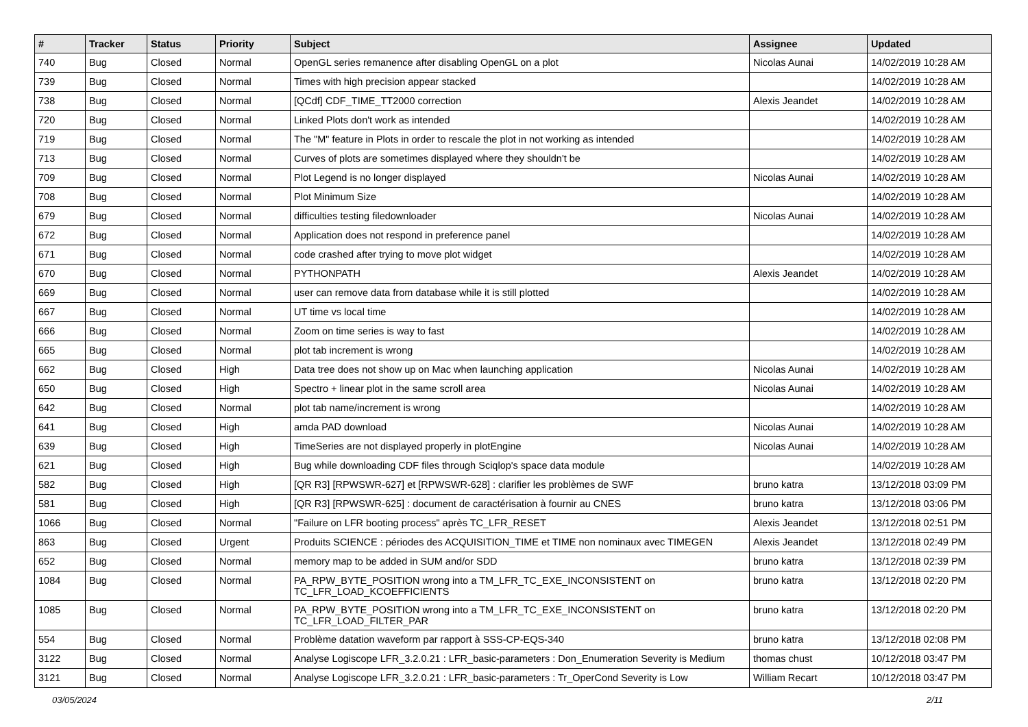| # | Tracker | Status | Priority | Subject | Assignee | Updated |
| --- | --- | --- | --- | --- | --- | --- |
| 740 | Bug | Closed | Normal | OpenGL series remanence after disabling OpenGL on a plot | Nicolas Aunai | 14/02/2019 10:28 AM |
| 739 | Bug | Closed | Normal | Times with high precision appear stacked | | 14/02/2019 10:28 AM |
| 738 | Bug | Closed | Normal | [QCdf] CDF_TIME_TT2000 correction | Alexis Jeandet | 14/02/2019 10:28 AM |
| 720 | Bug | Closed | Normal | Linked Plots don't work as intended | | 14/02/2019 10:28 AM |
| 719 | Bug | Closed | Normal | The "M" feature in Plots in order to rescale the plot in not working as intended | | 14/02/2019 10:28 AM |
| 713 | Bug | Closed | Normal | Curves of plots are sometimes displayed where they shouldn't be | | 14/02/2019 10:28 AM |
| 709 | Bug | Closed | Normal | Plot Legend is no longer displayed | Nicolas Aunai | 14/02/2019 10:28 AM |
| 708 | Bug | Closed | Normal | Plot Minimum Size | | 14/02/2019 10:28 AM |
| 679 | Bug | Closed | Normal | difficulties testing filedownloader | Nicolas Aunai | 14/02/2019 10:28 AM |
| 672 | Bug | Closed | Normal | Application does not respond in preference panel | | 14/02/2019 10:28 AM |
| 671 | Bug | Closed | Normal | code crashed after trying to move plot widget | | 14/02/2019 10:28 AM |
| 670 | Bug | Closed | Normal | PYTHONPATH | Alexis Jeandet | 14/02/2019 10:28 AM |
| 669 | Bug | Closed | Normal | user can remove data from database while it is still plotted | | 14/02/2019 10:28 AM |
| 667 | Bug | Closed | Normal | UT time vs local time | | 14/02/2019 10:28 AM |
| 666 | Bug | Closed | Normal | Zoom on time series is way to fast | | 14/02/2019 10:28 AM |
| 665 | Bug | Closed | Normal | plot tab increment is wrong | | 14/02/2019 10:28 AM |
| 662 | Bug | Closed | High | Data tree does not show up on Mac when launching application | Nicolas Aunai | 14/02/2019 10:28 AM |
| 650 | Bug | Closed | High | Spectro + linear plot in the same scroll area | Nicolas Aunai | 14/02/2019 10:28 AM |
| 642 | Bug | Closed | Normal | plot tab name/increment is wrong | | 14/02/2019 10:28 AM |
| 641 | Bug | Closed | High | amda PAD download | Nicolas Aunai | 14/02/2019 10:28 AM |
| 639 | Bug | Closed | High | TimeSeries are not displayed properly in plotEngine | Nicolas Aunai | 14/02/2019 10:28 AM |
| 621 | Bug | Closed | High | Bug while downloading CDF files through Sciqlop's space data module | | 14/02/2019 10:28 AM |
| 582 | Bug | Closed | High | [QR R3] [RPWSWR-627] et [RPWSWR-628] : clarifier les problèmes de SWF | bruno katra | 13/12/2018 03:09 PM |
| 581 | Bug | Closed | High | [QR R3] [RPWSWR-625] : document de caractérisation à fournir au CNES | bruno katra | 13/12/2018 03:06 PM |
| 1066 | Bug | Closed | Normal | "Failure on LFR booting process" après TC_LFR_RESET | Alexis Jeandet | 13/12/2018 02:51 PM |
| 863 | Bug | Closed | Urgent | Produits SCIENCE : périodes des ACQUISITION_TIME et TIME non nominaux avec TIMEGEN | Alexis Jeandet | 13/12/2018 02:49 PM |
| 652 | Bug | Closed | Normal | memory map to be added in SUM and/or SDD | bruno katra | 13/12/2018 02:39 PM |
| 1084 | Bug | Closed | Normal | PA_RPW_BYTE_POSITION wrong into a TM_LFR_TC_EXE_INCONSISTENT on TC_LFR_LOAD_KCOEFFICIENTS | bruno katra | 13/12/2018 02:20 PM |
| 1085 | Bug | Closed | Normal | PA_RPW_BYTE_POSITION wrong into a TM_LFR_TC_EXE_INCONSISTENT on TC_LFR_LOAD_FILTER_PAR | bruno katra | 13/12/2018 02:20 PM |
| 554 | Bug | Closed | Normal | Problème datation waveform par rapport à SSS-CP-EQS-340 | bruno katra | 13/12/2018 02:08 PM |
| 3122 | Bug | Closed | Normal | Analyse Logiscope LFR_3.2.0.21 : LFR_basic-parameters : Don_Enumeration Severity is Medium | thomas chust | 10/12/2018 03:47 PM |
| 3121 | Bug | Closed | Normal | Analyse Logiscope LFR_3.2.0.21 : LFR_basic-parameters : Tr_OperCond Severity is Low | William Recart | 10/12/2018 03:47 PM |
03/05/2024 2/11